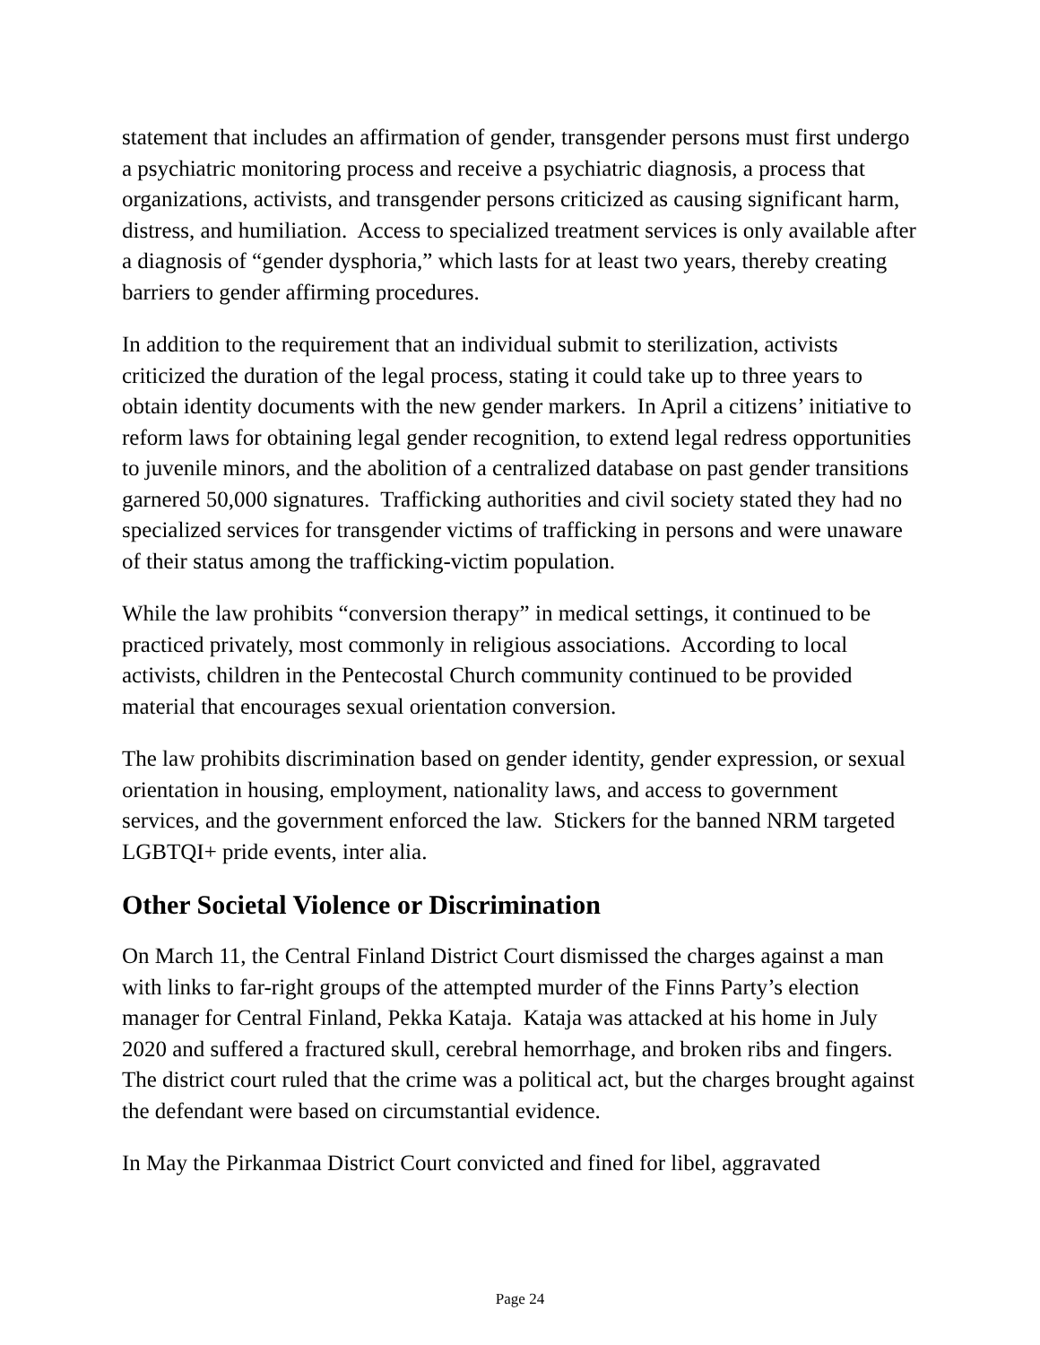statement that includes an affirmation of gender, transgender persons must first undergo a psychiatric monitoring process and receive a psychiatric diagnosis, a process that organizations, activists, and transgender persons criticized as causing significant harm, distress, and humiliation. Access to specialized treatment services is only available after a diagnosis of “gender dysphoria,” which lasts for at least two years, thereby creating barriers to gender affirming procedures.
In addition to the requirement that an individual submit to sterilization, activists criticized the duration of the legal process, stating it could take up to three years to obtain identity documents with the new gender markers. In April a citizens’ initiative to reform laws for obtaining legal gender recognition, to extend legal redress opportunities to juvenile minors, and the abolition of a centralized database on past gender transitions garnered 50,000 signatures. Trafficking authorities and civil society stated they had no specialized services for transgender victims of trafficking in persons and were unaware of their status among the trafficking-victim population.
While the law prohibits “conversion therapy” in medical settings, it continued to be practiced privately, most commonly in religious associations. According to local activists, children in the Pentecostal Church community continued to be provided material that encourages sexual orientation conversion.
The law prohibits discrimination based on gender identity, gender expression, or sexual orientation in housing, employment, nationality laws, and access to government services, and the government enforced the law. Stickers for the banned NRM targeted LGBTQI+ pride events, inter alia.
Other Societal Violence or Discrimination
On March 11, the Central Finland District Court dismissed the charges against a man with links to far-right groups of the attempted murder of the Finns Party’s election manager for Central Finland, Pekka Kataja. Kataja was attacked at his home in July 2020 and suffered a fractured skull, cerebral hemorrhage, and broken ribs and fingers. The district court ruled that the crime was a political act, but the charges brought against the defendant were based on circumstantial evidence.
In May the Pirkanmaa District Court convicted and fined for libel, aggravated
Page 24